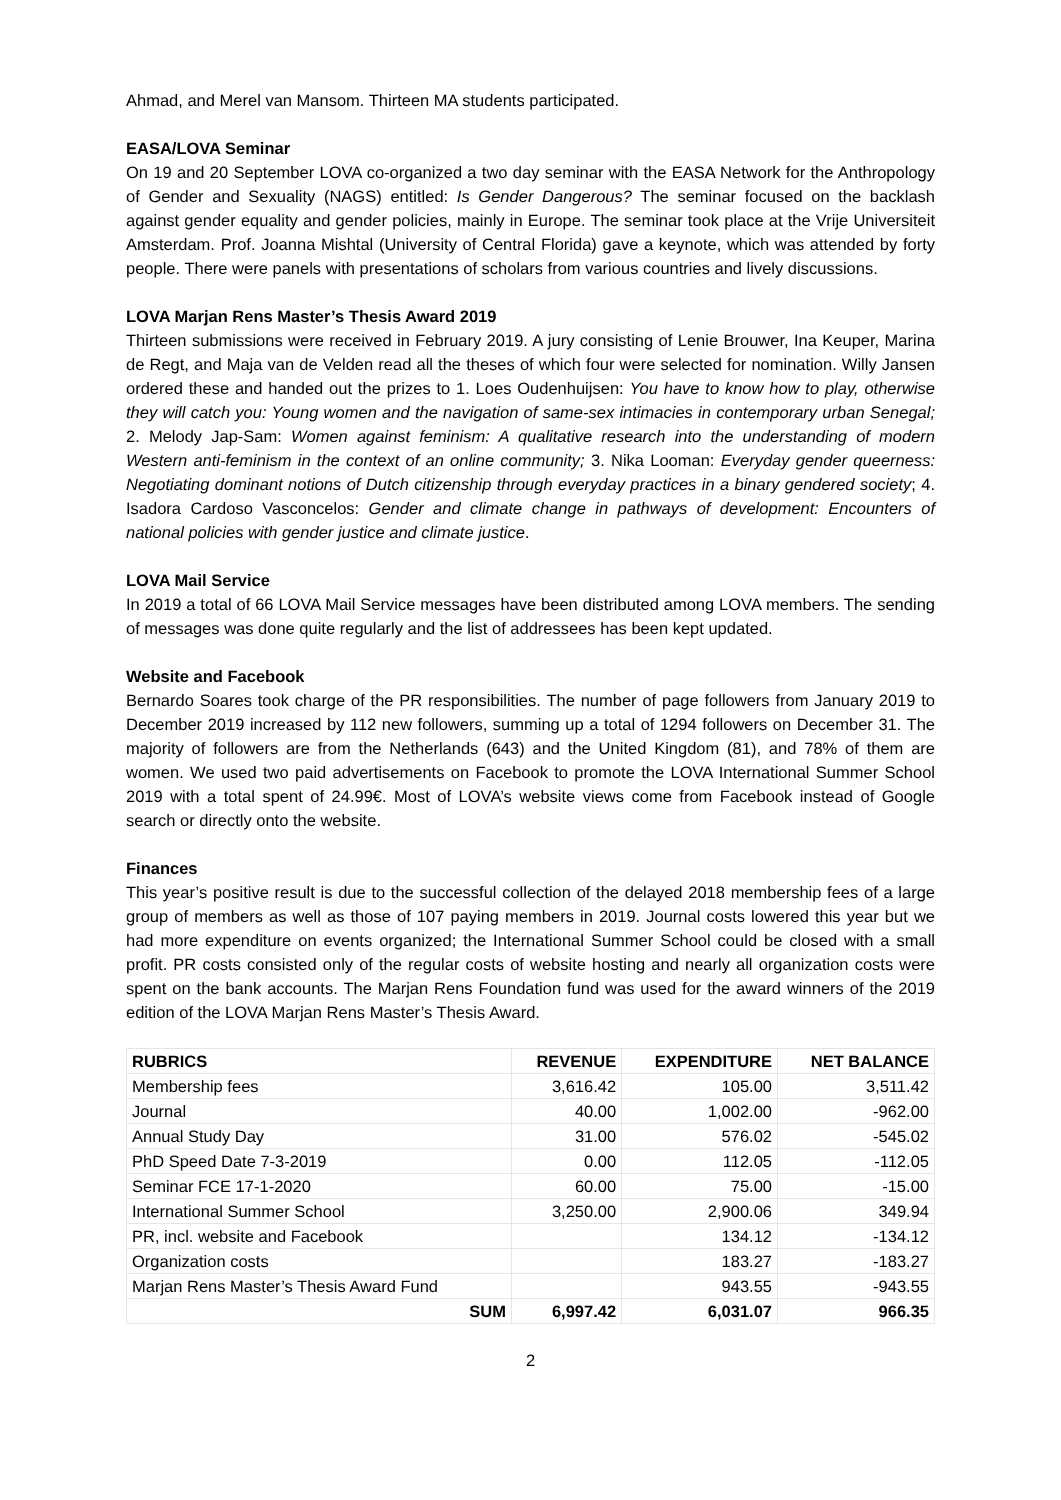Ahmad, and Merel van Mansom. Thirteen MA students participated.
EASA/LOVA Seminar
On 19 and 20 September LOVA co-organized a two day seminar with the EASA Network for the Anthropology of Gender and Sexuality (NAGS) entitled: Is Gender Dangerous? The seminar focused on the backlash against gender equality and gender policies, mainly in Europe. The seminar took place at the Vrije Universiteit Amsterdam. Prof. Joanna Mishtal (University of Central Florida) gave a keynote, which was attended by forty people. There were panels with presentations of scholars from various countries and lively discussions.
LOVA Marjan Rens Master’s Thesis Award 2019
Thirteen submissions were received in February 2019. A jury consisting of Lenie Brouwer, Ina Keuper, Marina de Regt, and Maja van de Velden read all the theses of which four were selected for nomination. Willy Jansen ordered these and handed out the prizes to 1. Loes Oudenhuijsen: You have to know how to play, otherwise they will catch you: Young women and the navigation of same-sex intimacies in contemporary urban Senegal; 2. Melody Jap-Sam: Women against feminism: A qualitative research into the understanding of modern Western anti-feminism in the context of an online community; 3. Nika Looman: Everyday gender queerness: Negotiating dominant notions of Dutch citizenship through everyday practices in a binary gendered society; 4. Isadora Cardoso Vasconcelos: Gender and climate change in pathways of development: Encounters of national policies with gender justice and climate justice.
LOVA Mail Service
In 2019 a total of 66 LOVA Mail Service messages have been distributed among LOVA members. The sending of messages was done quite regularly and the list of addressees has been kept updated.
Website and Facebook
Bernardo Soares took charge of the PR responsibilities. The number of page followers from January 2019 to December 2019 increased by 112 new followers, summing up a total of 1294 followers on December 31. The majority of followers are from the Netherlands (643) and the United Kingdom (81), and 78% of them are women. We used two paid advertisements on Facebook to promote the LOVA International Summer School 2019 with a total spent of 24.99€. Most of LOVA’s website views come from Facebook instead of Google search or directly onto the website.
Finances
This year’s positive result is due to the successful collection of the delayed 2018 membership fees of a large group of members as well as those of 107 paying members in 2019. Journal costs lowered this year but we had more expenditure on events organized; the International Summer School could be closed with a small profit. PR costs consisted only of the regular costs of website hosting and nearly all organization costs were spent on the bank accounts. The Marjan Rens Foundation fund was used for the award winners of the 2019 edition of the LOVA Marjan Rens Master’s Thesis Award.
| RUBRICS | REVENUE | EXPENDITURE | NET BALANCE |
| --- | --- | --- | --- |
| Membership fees | 3,616.42 | 105.00 | 3,511.42 |
| Journal | 40.00 | 1,002.00 | -962.00 |
| Annual Study Day | 31.00 | 576.02 | -545.02 |
| PhD Speed Date 7-3-2019 | 0.00 | 112.05 | -112.05 |
| Seminar FCE 17-1-2020 | 60.00 | 75.00 | -15.00 |
| International Summer School | 3,250.00 | 2,900.06 | 349.94 |
| PR, incl. website and Facebook | | 134.12 | -134.12 |
| Organization costs | | 183.27 | -183.27 |
| Marjan Rens Master’s Thesis Award Fund | | 943.55 | -943.55 |
| SUM | 6,997.42 | 6,031.07 | 966.35 |
2